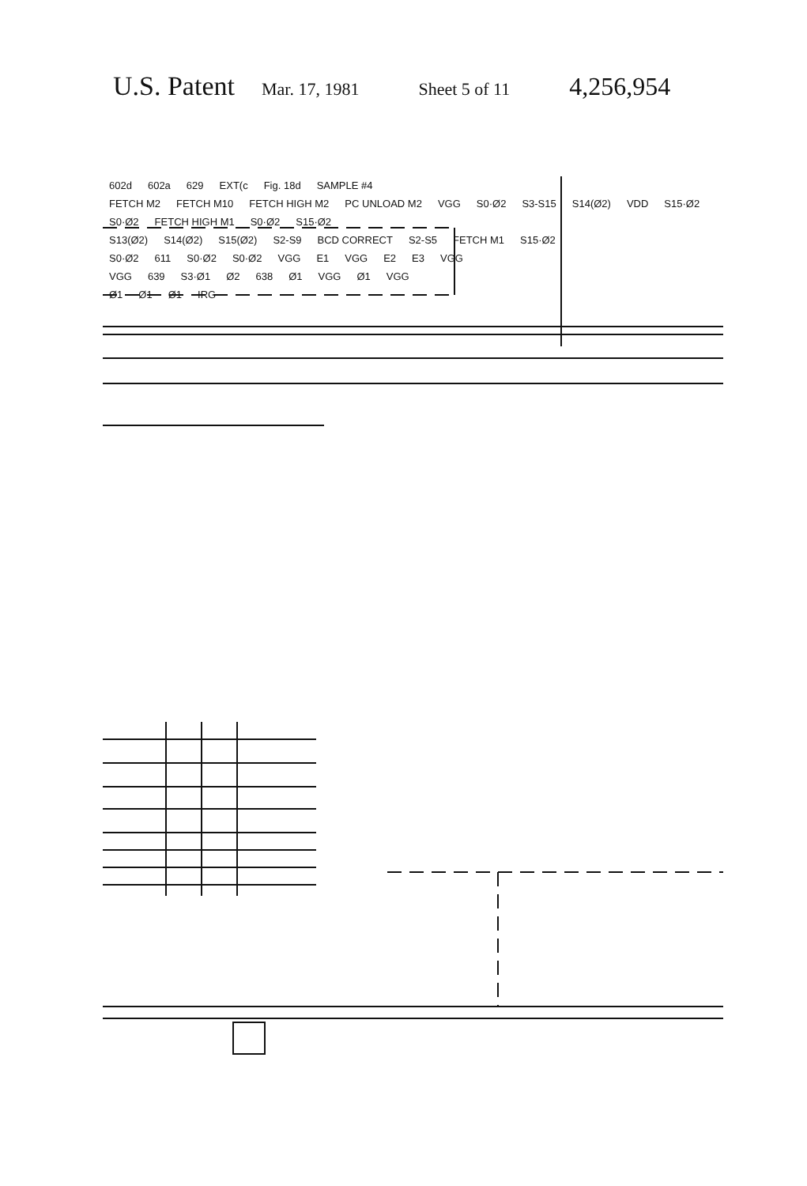U.S. Patent Mar. 17, 1981 Sheet 5 of 11 4,256,954
602d 602a 629 EXT(c Fig. 18d SAMPLE #4
FETCH M2 FETCH M10 FETCH HIGH M2 PC UNLOAD M2 VGG S0·Ø2 S3-S15 S14(Ø2) VDD S15·Ø2 S0·Ø2 FETCH HIGH M1 S0·Ø2 S15·Ø2
S13(Ø2) S14(Ø2) S15(Ø2) S2-S9 BCD CORRECT S2-S5 FETCH M1 S15·Ø2
S0·Ø2 611 S0·Ø2 S0·Ø2 VGG E1 VGG E2 E3 VGG
VGG 639 S3·Ø1 Ø2 638 Ø1 VGG Ø1 VGG
Ø1 Ø1 Ø1 IRG